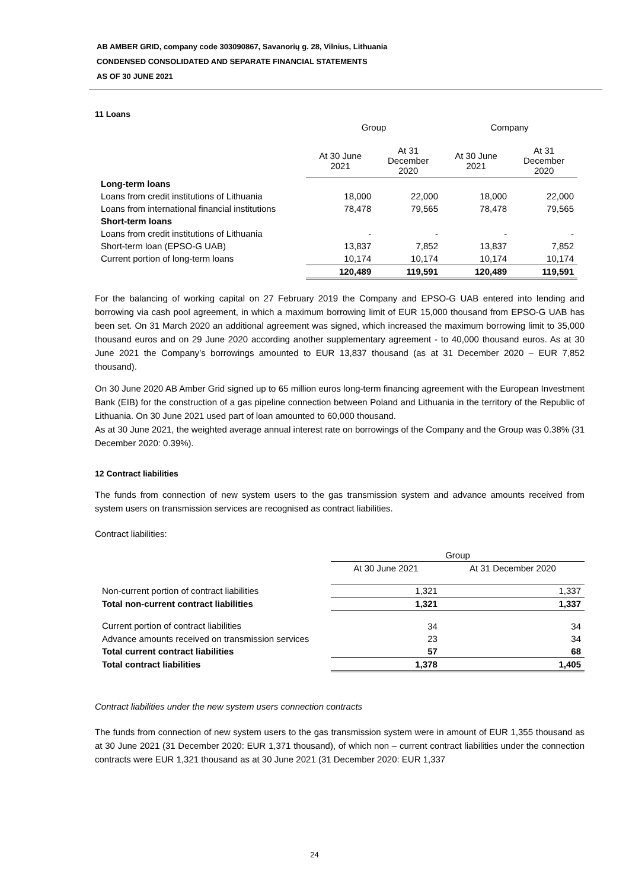AB AMBER GRID, company code 303090867, Savanorių g. 28, Vilnius, Lithuania
CONDENSED CONSOLIDATED AND SEPARATE FINANCIAL STATEMENTS
AS OF 30 JUNE 2021
11 Loans
| | Group | | Company | |
| --- | --- | --- | --- | --- |
| | At 30 June 2021 | At 31 December 2020 | At 30 June 2021 | At 31 December 2020 |
| Long-term loans | | | | |
| Loans from credit institutions of Lithuania | 18,000 | 22,000 | 18,000 | 22,000 |
| Loans from international financial institutions | 78,478 | 79,565 | 78,478 | 79,565 |
| Short-term loans | | | | |
| Loans from credit institutions of Lithuania | - | - | - | - |
| Short-term loan (EPSO-G UAB) | 13,837 | 7,852 | 13,837 | 7,852 |
| Current portion of long-term loans | 10,174 | 10,174 | 10,174 | 10,174 |
| | 120,489 | 119,591 | 120,489 | 119,591 |
For the balancing of working capital on 27 February 2019 the Company and EPSO-G UAB entered into lending and borrowing via cash pool agreement, in which a maximum borrowing limit of EUR 15,000 thousand from EPSO-G UAB has been set. On 31 March 2020 an additional agreement was signed, which increased the maximum borrowing limit to 35,000 thousand euros and on 29 June 2020 according another supplementary agreement - to 40,000 thousand euros. As at 30 June 2021 the Company’s borrowings amounted to EUR 13,837 thousand (as at 31 December 2020 – EUR 7,852 thousand).
On 30 June 2020 AB Amber Grid signed up to 65 million euros long-term financing agreement with the European Investment Bank (EIB) for the construction of a gas pipeline connection between Poland and Lithuania in the territory of the Republic of Lithuania. On 30 June 2021 used part of loan amounted to 60,000 thousand.
As at 30 June 2021, the weighted average annual interest rate on borrowings of the Company and the Group was 0.38% (31 December 2020: 0.39%).
12 Contract liabilities
The funds from connection of new system users to the gas transmission system and advance amounts received from system users on transmission services are recognised as contract liabilities.
Contract liabilities:
| | Group | |
| --- | --- | --- |
| | At 30 June 2021 | At 31 December 2020 |
| Non-current portion of contract liabilities | 1,321 | 1,337 |
| Total non-current contract liabilities | 1,321 | 1,337 |
| Current portion of contract liabilities | 34 | 34 |
| Advance amounts received on transmission services | 23 | 34 |
| Total current contract liabilities | 57 | 68 |
| Total contract liabilities | 1,378 | 1,405 |
Contract liabilities under the new system users connection contracts
The funds from connection of new system users to the gas transmission system were in amount of EUR 1,355 thousand as at 30 June 2021 (31 December 2020: EUR 1,371 thousand), of which non – current contract liabilities under the connection contracts were EUR 1,321 thousand as at 30 June 2021 (31 December 2020: EUR 1,337
24